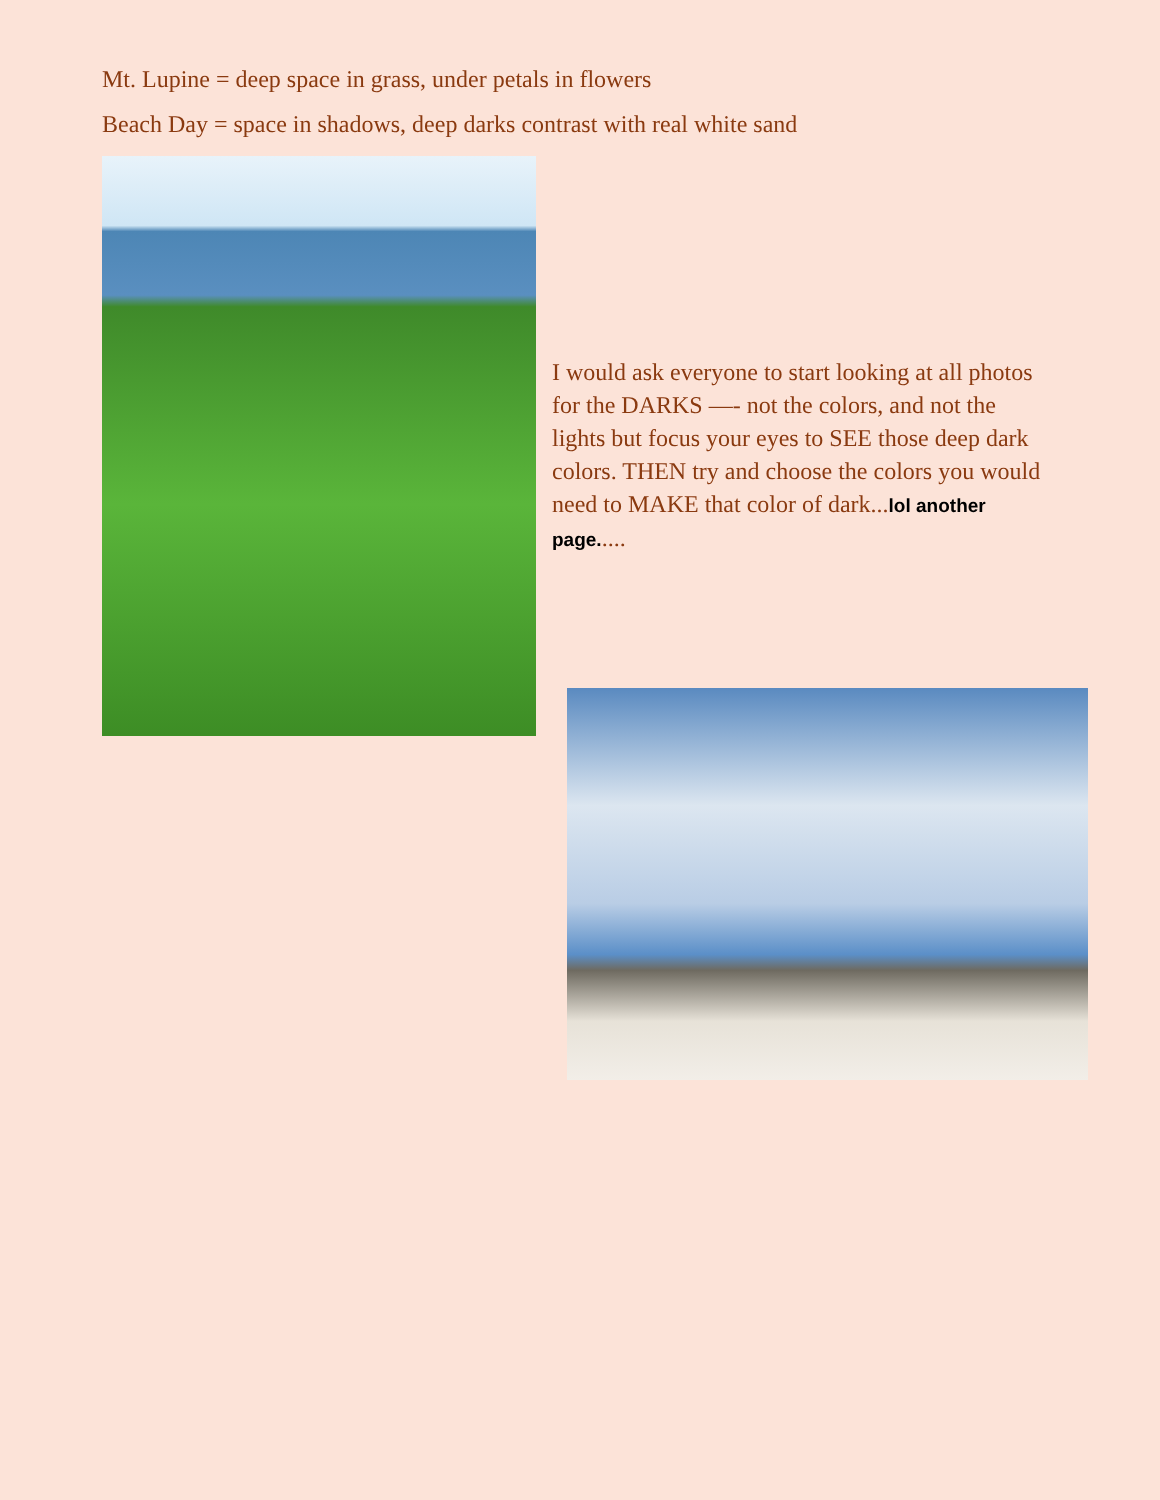Mt. Lupine = deep space in grass, under petals in flowers
Beach Day = space in shadows, deep darks contrast with real white sand
I would ask everyone to start looking at all photos for the DARKS —- not the colors, and not the lights but focus your eyes to SEE those deep dark colors. THEN try and choose the colors you would need to MAKE that color of dark...lol another page.....